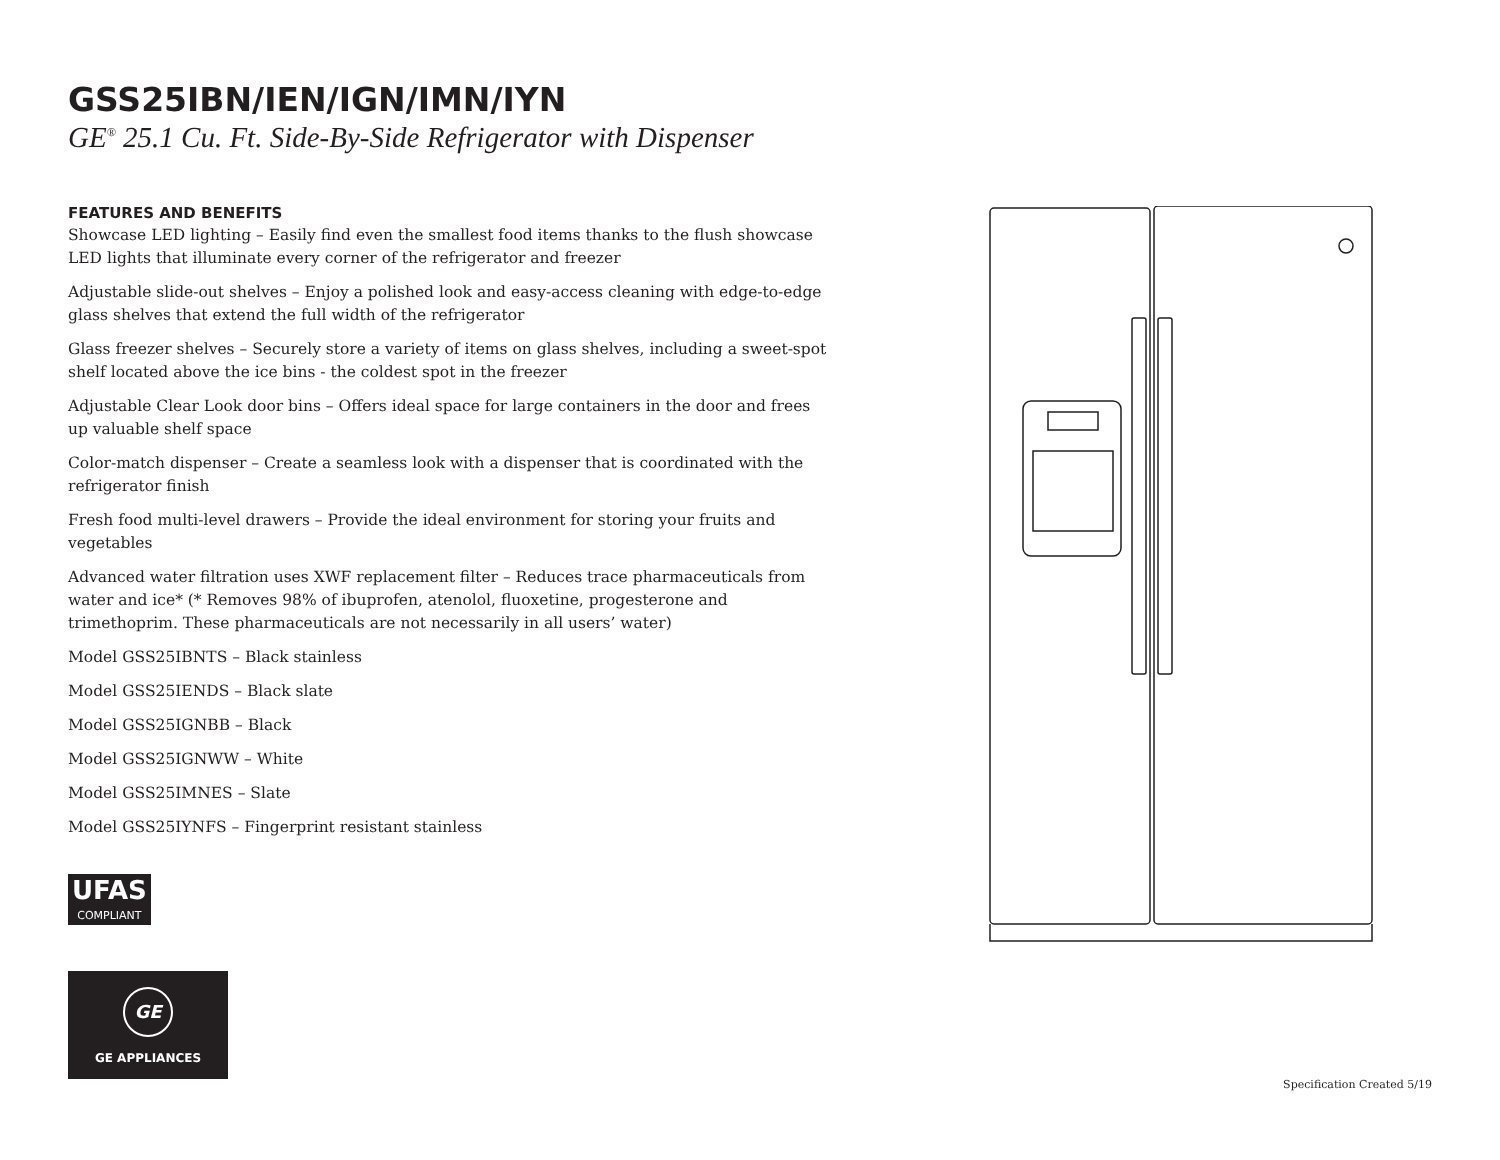GSS25IBN/IEN/IGN/IMN/IYN
GE<sup>®</sup> 25.1 Cu. Ft. Side-By-Side Refrigerator with Dispenser
FEATURES AND BENEFITS
Showcase LED lighting – Easily find even the smallest food items thanks to the flush showcase LED lights that illuminate every corner of the refrigerator and freezer
Adjustable slide-out shelves – Enjoy a polished look and easy-access cleaning with edge-to-edge glass shelves that extend the full width of the refrigerator
Glass freezer shelves – Securely store a variety of items on glass shelves, including a sweet-spot shelf located above the ice bins - the coldest spot in the freezer
Adjustable Clear Look door bins – Offers ideal space for large containers in the door and frees up valuable shelf space
Color-match dispenser – Create a seamless look with a dispenser that is coordinated with the refrigerator finish
Fresh food multi-level drawers – Provide the ideal environment for storing your fruits and vegetables
Advanced water filtration uses XWF replacement filter – Reduces trace pharmaceuticals from water and ice* (* Removes 98% of ibuprofen, atenolol, fluoxetine, progesterone and trimethoprim. These pharmaceuticals are not necessarily in all users’ water)
Model GSS25IBNTS – Black stainless
Model GSS25IENDS – Black slate
Model GSS25IGNBB – Black
Model GSS25IGNWW – White
Model GSS25IMNES – Slate
Model GSS25IYNFS – Fingerprint resistant stainless
UFAS COMPLIANT
GE
GE APPLIANCES
Specification Created 5/19